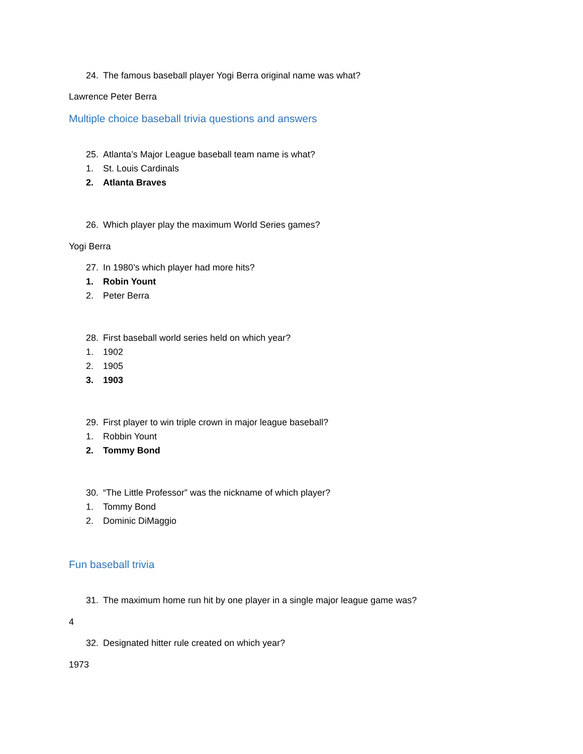24. The famous baseball player Yogi Berra original name was what?
Lawrence Peter Berra
Multiple choice baseball trivia questions and answers
25. Atlanta’s Major League baseball team name is what?
1. St. Louis Cardinals
2. Atlanta Braves
26. Which player play the maximum World Series games?
Yogi Berra
27. In 1980’s which player had more hits?
1. Robin Yount
2. Peter Berra
28. First baseball world series held on which year?
1. 1902
2. 1905
3. 1903
29. First player to win triple crown in major league baseball?
1. Robbin Yount
2. Tommy Bond
30. “The Little Professor” was the nickname of which player?
1. Tommy Bond
2. Dominic DiMaggio
Fun baseball trivia
31. The maximum home run hit by one player in a single major league game was?
4
32. Designated hitter rule created on which year?
1973